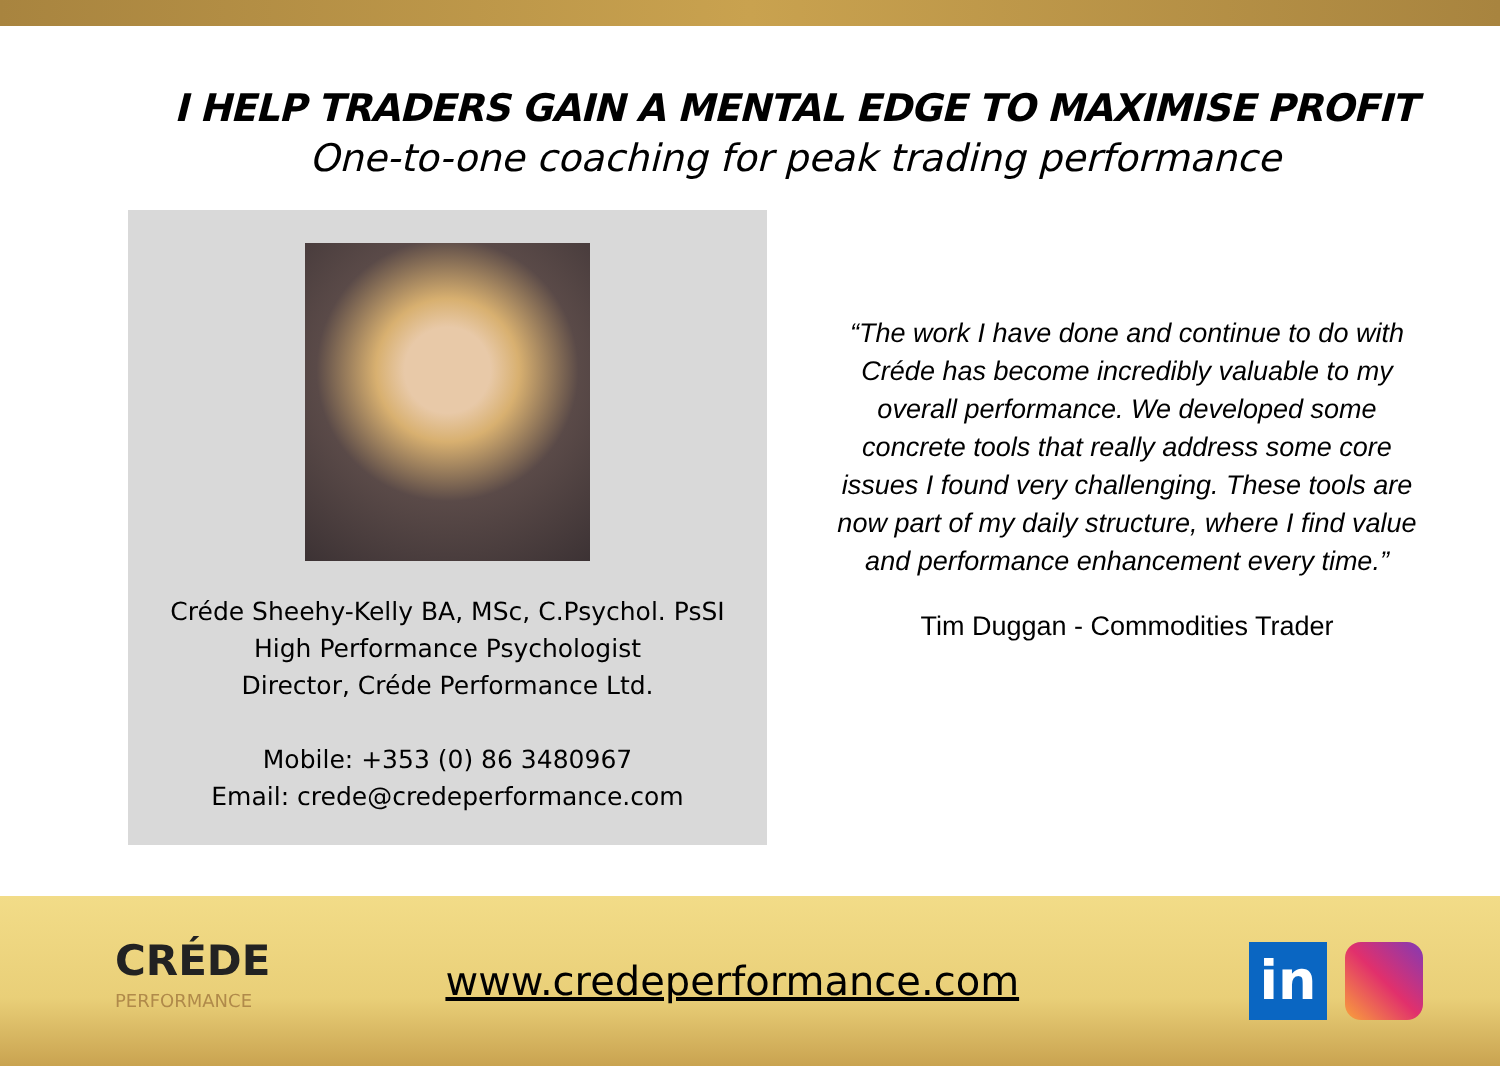I HELP TRADERS GAIN A MENTAL EDGE TO MAXIMISE PROFIT
One-to-one coaching for peak trading performance
Créde Sheehy-Kelly BA, MSc, C.Psychol. PsSI
High Performance Psychologist
Director, Créde Performance Ltd.
Mobile: +353 (0) 86 3480967
Email: crede@credeperformance.com
“The work I have done and continue to do with Créde has become incredibly valuable to my overall performance. We developed some concrete tools that really address some core issues I found very challenging. These tools are now part of my daily structure, where I find value and performance enhancement every time.”
Tim Duggan - Commodities Trader
CRÉDE
PERFORMANCE
www.credeperformance.com
in